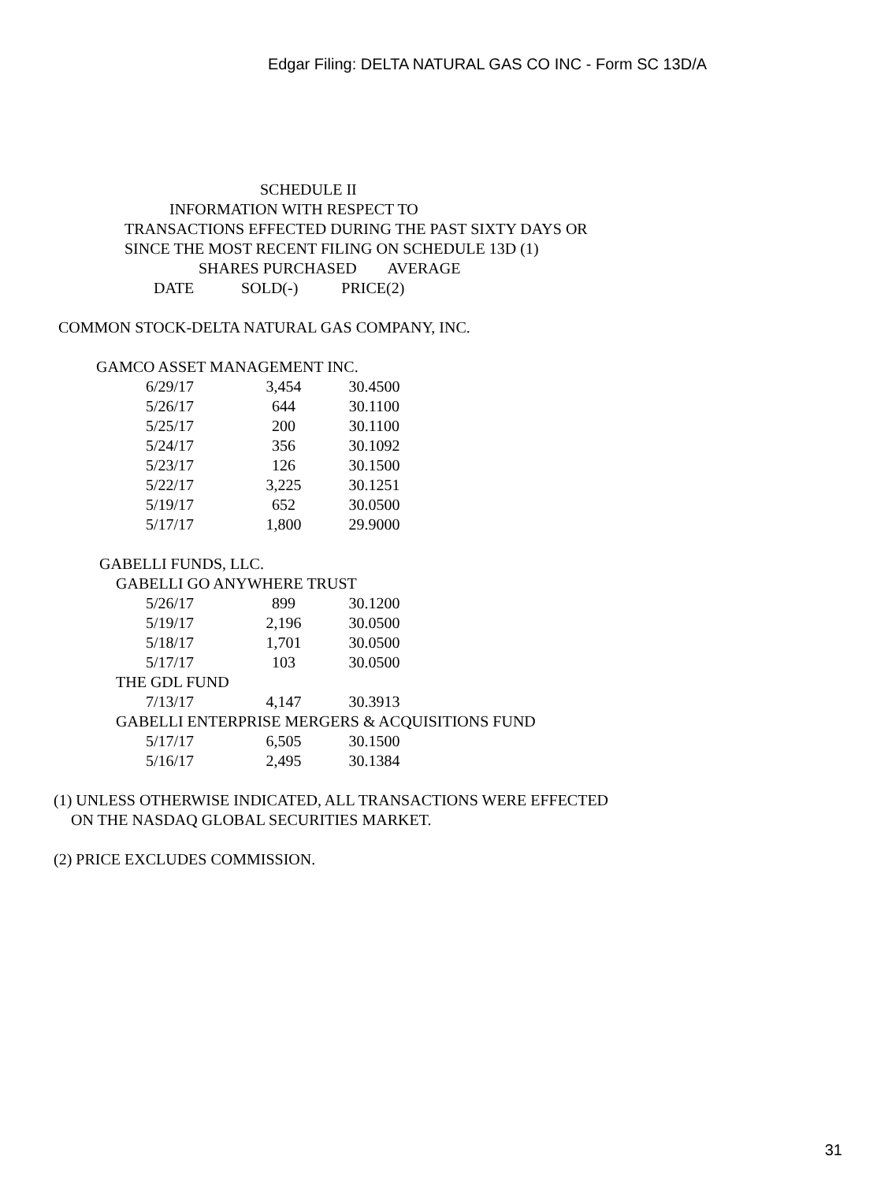Edgar Filing: DELTA NATURAL GAS CO INC - Form SC 13D/A
SCHEDULE II
INFORMATION WITH RESPECT TO
TRANSACTIONS EFFECTED DURING THE PAST SIXTY DAYS OR
SINCE THE MOST RECENT FILING ON SCHEDULE 13D (1)
SHARES PURCHASED AVERAGE
DATE SOLD(-) PRICE(2)
COMMON STOCK-DELTA NATURAL GAS COMPANY, INC.
GAMCO ASSET MANAGEMENT INC.
| 6/29/17 | 3,454 | 30.4500 |
| 5/26/17 | 644 | 30.1100 |
| 5/25/17 | 200 | 30.1100 |
| 5/24/17 | 356 | 30.1092 |
| 5/23/17 | 126 | 30.1500 |
| 5/22/17 | 3,225 | 30.1251 |
| 5/19/17 | 652 | 30.0500 |
| 5/17/17 | 1,800 | 29.9000 |
GABELLI FUNDS, LLC.
GABELLI GO ANYWHERE TRUST
| 5/26/17 | 899 | 30.1200 |
| 5/19/17 | 2,196 | 30.0500 |
| 5/18/17 | 1,701 | 30.0500 |
| 5/17/17 | 103 | 30.0500 |
THE GDL FUND
| 7/13/17 | 4,147 | 30.3913 |
GABELLI ENTERPRISE MERGERS & ACQUISITIONS FUND
| 5/17/17 | 6,505 | 30.1500 |
| 5/16/17 | 2,495 | 30.1384 |
(1) UNLESS OTHERWISE INDICATED, ALL TRANSACTIONS WERE EFFECTED
ON THE NASDAQ GLOBAL SECURITIES MARKET.
(2) PRICE EXCLUDES COMMISSION.
31